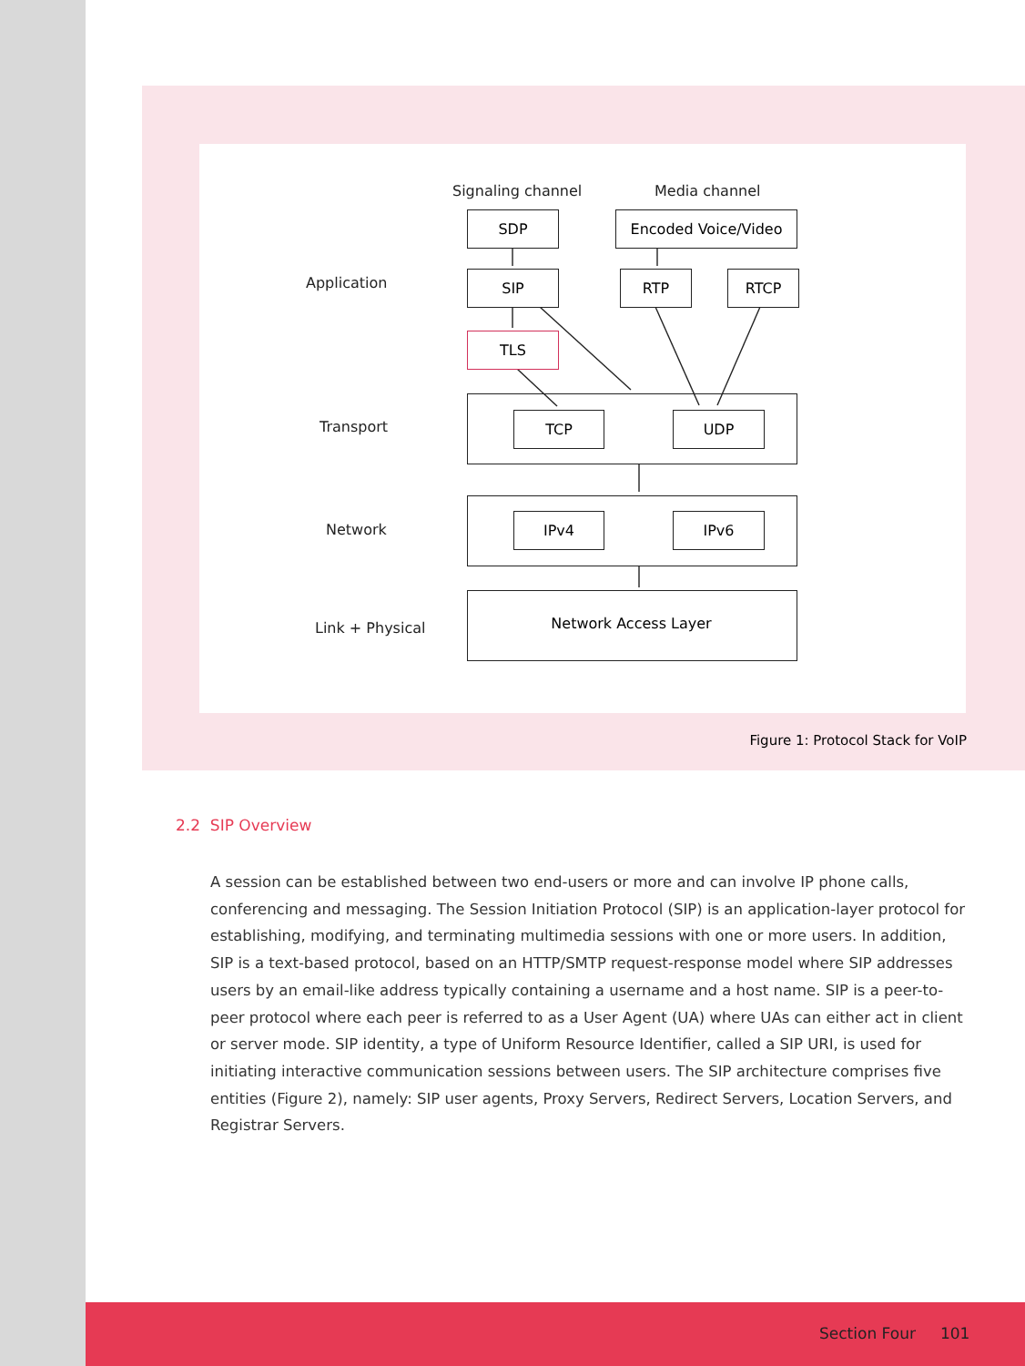Signaling channel Media channel
SDP Encoded Voice/Video
Application SIP RTP RTCP
TLS
Transport TCP UDP
Network
IPv4 IPv6
Link + Physical
Network Access Layer
Figure 1: Protocol Stack for VoIP
2.2 SIP Overview
A session can be established between two end-users or more and can involve IP phone calls, conferencing and messaging. The Session Initiation Protocol (SIP) is an application-layer protocol for establishing, modifying, and terminating multimedia sessions with one or more users. In addition, SIP is a text-based protocol, based on an HTTP/SMTP request-response model where SIP addresses users by an email-like address typically containing a username and a host name. SIP is a peer-to-peer protocol where each peer is referred to as a User Agent (UA) where UAs can either act in client or server mode. SIP identity, a type of Uniform Resource Identifier, called a SIP URI, is used for initiating interactive communication sessions between users. The SIP architecture comprises five entities (Figure 2), namely: SIP user agents, Proxy Servers, Redirect Servers, Location Servers, and Registrar Servers.
Section Four 101